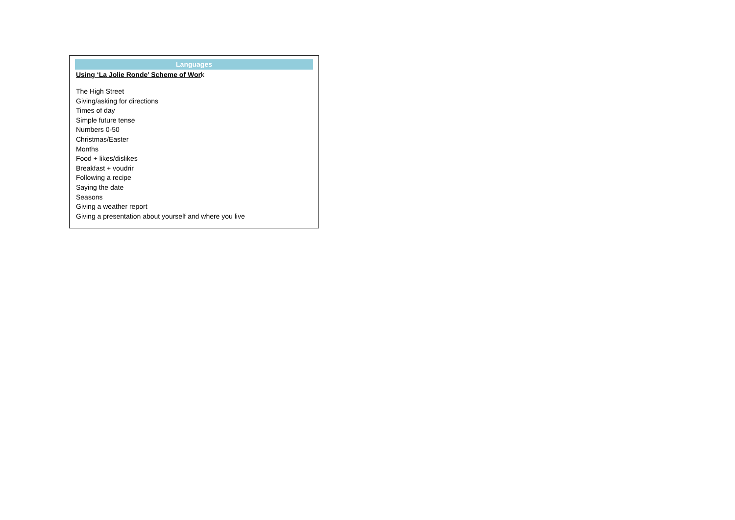Languages
Using ‘La Jolie Ronde’ Scheme of Work
The High Street
Giving/asking for directions
Times of day
Simple future tense
Numbers 0-50
Christmas/Easter
Months
Food + likes/dislikes
Breakfast + voudrir
Following a recipe
Saying the date
Seasons
Giving a weather report
Giving a presentation about yourself and where you live